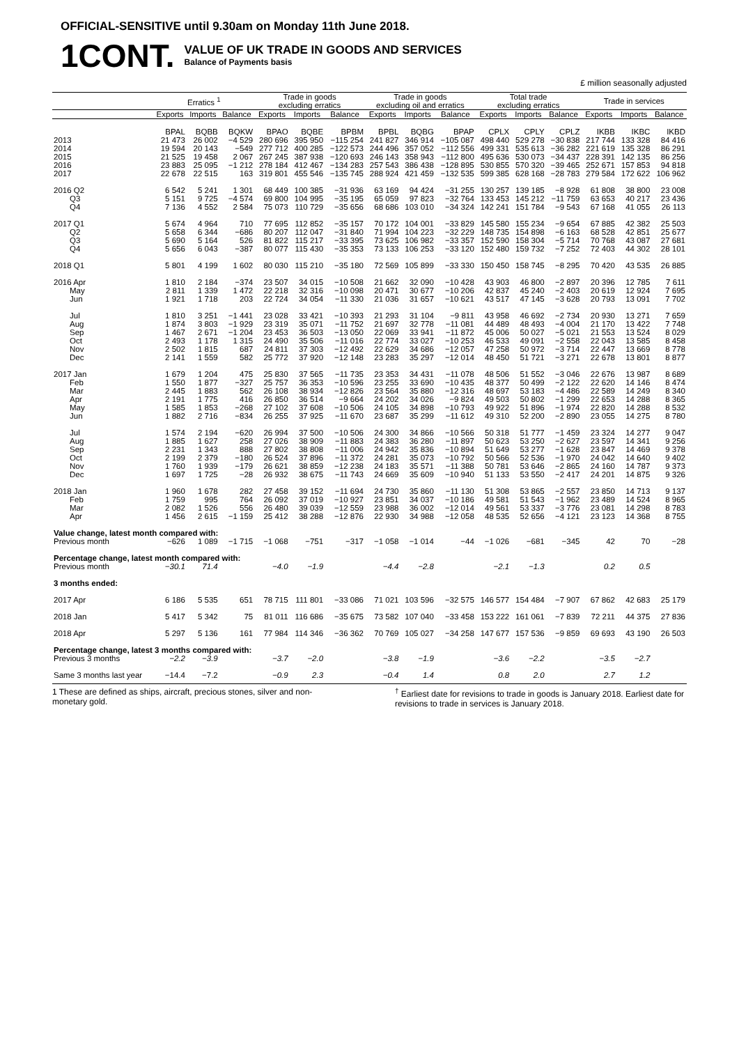OFFICIAL-SENSITIVE until 9.30am on Monday 11th June 2018.
1CONT.
VALUE OF UK TRADE IN GOODS AND SERVICES
Balance of Payments basis
£ million seasonally adjusted
| | Erratics <sup>1</sup> | | | Trade in goods excluding erratics | | | Trade in goods excluding oil and erratics | | | Total trade excluding erratics | | | Trade in services | | |
| --- | --- | --- | --- | --- | --- | --- | --- | --- | --- | --- | --- | --- | --- | --- | --- |
| | Exports | Imports | Balance | Exports | Imports | Balance | Exports | Imports | Balance | Exports | Imports | Balance | Exports | Imports | Balance |
| | BPAL | BQBB | BQKW | BPAO | BQBE | BPBM | BPBL | BQBG | BPAP | CPLX | CPLY | CPLZ | IKBB | IKBC | IKBD |
| 2013 | 21 473 | 26 002 | −4 529 | 280 696 | 395 950 | −115 254 | 241 827 | 346 914 | −105 087 | 498 440 | 529 278 | −30 838 | 217 744 | 133 328 | 84 416 |
| 2014 | 19 594 | 20 143 | −549 | 277 712 | 400 285 | −122 573 | 244 496 | 357 052 | −112 556 | 499 331 | 535 613 | −36 282 | 221 619 | 135 328 | 86 291 |
| 2015 | 21 525 | 19 458 | 2 067 | 267 245 | 387 938 | −120 693 | 246 143 | 358 943 | −112 800 | 495 636 | 530 073 | −34 437 | 228 391 | 142 135 | 86 256 |
| 2016 | 23 883 | 25 095 | −1 212 | 278 184 | 412 467 | −134 283 | 257 543 | 386 438 | −128 895 | 530 855 | 570 320 | −39 465 | 252 671 | 157 853 | 94 818 |
| 2017 | 22 678 | 22 515 | 163 | 319 801 | 455 546 | −135 745 | 288 924 | 421 459 | −132 535 | 599 385 | 628 168 | −28 783 | 279 584 | 172 622 | 106 962 |
| 2016 Q2 | 6 542 | 5 241 | 1 301 | 68 449 | 100 385 | −31 936 | 63 169 | 94 424 | −31 255 | 130 257 | 139 185 | −8 928 | 61 808 | 38 800 | 23 008 |
| Q3 | 5 151 | 9 725 | −4 574 | 69 800 | 104 995 | −35 195 | 65 059 | 97 823 | −32 764 | 133 453 | 145 212 | −11 759 | 63 653 | 40 217 | 23 436 |
| Q4 | 7 136 | 4 552 | 2 584 | 75 073 | 110 729 | −35 656 | 68 686 | 103 010 | −34 324 | 142 241 | 151 784 | −9 543 | 67 168 | 41 055 | 26 113 |
| 2017 Q1 | 5 674 | 4 964 | 710 | 77 695 | 112 852 | −35 157 | 70 172 | 104 001 | −33 829 | 145 580 | 155 234 | −9 654 | 67 885 | 42 382 | 25 503 |
| Q2 | 5 658 | 6 344 | −686 | 80 207 | 112 047 | −31 840 | 71 994 | 104 223 | −32 229 | 148 735 | 154 898 | −6 163 | 68 528 | 42 851 | 25 677 |
| Q3 | 5 690 | 5 164 | 526 | 81 822 | 115 217 | −33 395 | 73 625 | 106 982 | −33 357 | 152 590 | 158 304 | −5 714 | 70 768 | 43 087 | 27 681 |
| Q4 | 5 656 | 6 043 | −387 | 80 077 | 115 430 | −35 353 | 73 133 | 106 253 | −33 120 | 152 480 | 159 732 | −7 252 | 72 403 | 44 302 | 28 101 |
| 2018 Q1 | 5 801 | 4 199 | 1 602 | 80 030 | 115 210 | −35 180 | 72 569 | 105 899 | −33 330 | 150 450 | 158 745 | −8 295 | 70 420 | 43 535 | 26 885 |
| 2016 Apr | 1 810 | 2 184 | −374 | 23 507 | 34 015 | −10 508 | 21 662 | 32 090 | −10 428 | 43 903 | 46 800 | −2 897 | 20 396 | 12 785 | 7 611 |
| May | 2 811 | 1 339 | 1 472 | 22 218 | 32 316 | −10 098 | 20 471 | 30 677 | −10 206 | 42 837 | 45 240 | −2 403 | 20 619 | 12 924 | 7 695 |
| Jun | 1 921 | 1 718 | 203 | 22 724 | 34 054 | −11 330 | 21 036 | 31 657 | −10 621 | 43 517 | 47 145 | −3 628 | 20 793 | 13 091 | 7 702 |
| Jul | 1 810 | 3 251 | −1 441 | 23 028 | 33 421 | −10 393 | 21 293 | 31 104 | −9 811 | 43 958 | 46 692 | −2 734 | 20 930 | 13 271 | 7 659 |
| Aug | 1 874 | 3 803 | −1 929 | 23 319 | 35 071 | −11 752 | 21 697 | 32 778 | −11 081 | 44 489 | 48 493 | −4 004 | 21 170 | 13 422 | 7 748 |
| Sep | 1 467 | 2 671 | −1 204 | 23 453 | 36 503 | −13 050 | 22 069 | 33 941 | −11 872 | 45 006 | 50 027 | −5 021 | 21 553 | 13 524 | 8 029 |
| Oct | 2 493 | 1 178 | 1 315 | 24 490 | 35 506 | −11 016 | 22 774 | 33 027 | −10 253 | 46 533 | 49 091 | −2 558 | 22 043 | 13 585 | 8 458 |
| Nov | 2 502 | 1 815 | 687 | 24 811 | 37 303 | −12 492 | 22 629 | 34 686 | −12 057 | 47 258 | 50 972 | −3 714 | 22 447 | 13 669 | 8 778 |
| Dec | 2 141 | 1 559 | 582 | 25 772 | 37 920 | −12 148 | 23 283 | 35 297 | −12 014 | 48 450 | 51 721 | −3 271 | 22 678 | 13 801 | 8 877 |
| 2017 Jan | 1 679 | 1 204 | 475 | 25 830 | 37 565 | −11 735 | 23 353 | 34 431 | −11 078 | 48 506 | 51 552 | −3 046 | 22 676 | 13 987 | 8 689 |
| Feb | 1 550 | 1 877 | −327 | 25 757 | 36 353 | −10 596 | 23 255 | 33 690 | −10 435 | 48 377 | 50 499 | −2 122 | 22 620 | 14 146 | 8 474 |
| Mar | 2 445 | 1 883 | 562 | 26 108 | 38 934 | −12 826 | 23 564 | 35 880 | −12 316 | 48 697 | 53 183 | −4 486 | 22 589 | 14 249 | 8 340 |
| Apr | 2 191 | 1 775 | 416 | 26 850 | 36 514 | −9 664 | 24 202 | 34 026 | −9 824 | 49 503 | 50 802 | −1 299 | 22 653 | 14 288 | 8 365 |
| May | 1 585 | 1 853 | −268 | 27 102 | 37 608 | −10 506 | 24 105 | 34 898 | −10 793 | 49 922 | 51 896 | −1 974 | 22 820 | 14 288 | 8 532 |
| Jun | 1 882 | 2 716 | −834 | 26 255 | 37 925 | −11 670 | 23 687 | 35 299 | −11 612 | 49 310 | 52 200 | −2 890 | 23 055 | 14 275 | 8 780 |
| Jul | 1 574 | 2 194 | −620 | 26 994 | 37 500 | −10 506 | 24 300 | 34 866 | −10 566 | 50 318 | 51 777 | −1 459 | 23 324 | 14 277 | 9 047 |
| Aug | 1 885 | 1 627 | 258 | 27 026 | 38 909 | −11 883 | 24 383 | 36 280 | −11 897 | 50 623 | 53 250 | −2 627 | 23 597 | 14 341 | 9 256 |
| Sep | 2 231 | 1 343 | 888 | 27 802 | 38 808 | −11 006 | 24 942 | 35 836 | −10 894 | 51 649 | 53 277 | −1 628 | 23 847 | 14 469 | 9 378 |
| Oct | 2 199 | 2 379 | −180 | 26 524 | 37 896 | −11 372 | 24 281 | 35 073 | −10 792 | 50 566 | 52 536 | −1 970 | 24 042 | 14 640 | 9 402 |
| Nov | 1 760 | 1 939 | −179 | 26 621 | 38 859 | −12 238 | 24 183 | 35 571 | −11 388 | 50 781 | 53 646 | −2 865 | 24 160 | 14 787 | 9 373 |
| Dec | 1 697 | 1 725 | −28 | 26 932 | 38 675 | −11 743 | 24 669 | 35 609 | −10 940 | 51 133 | 53 550 | −2 417 | 24 201 | 14 875 | 9 326 |
| 2018 Jan | 1 960 | 1 678 | 282 | 27 458 | 39 152 | −11 694 | 24 730 | 35 860 | −11 130 | 51 308 | 53 865 | −2 557 | 23 850 | 14 713 | 9 137 |
| Feb | 1 759 | 995 | 764 | 26 092 | 37 019 | −10 927 | 23 851 | 34 037 | −10 186 | 49 581 | 51 543 | −1 962 | 23 489 | 14 524 | 8 965 |
| Mar | 2 082 | 1 526 | 556 | 26 480 | 39 039 | −12 559 | 23 988 | 36 002 | −12 014 | 49 561 | 53 337 | −3 776 | 23 081 | 14 298 | 8 783 |
| Apr | 1 456 | 2 615 | −1 159 | 25 412 | 38 288 | −12 876 | 22 930 | 34 988 | −12 058 | 48 535 | 52 656 | −4 121 | 23 123 | 14 368 | 8 755 |
| Value change, latest month compared with: | | | | | | | | | | | | | | | |
| Previous month | −626 | 1 089 | −1 715 | −1 068 | −751 | −317 | −1 058 | −1 014 | −44 | −1 026 | −681 | −345 | 42 | 70 | −28 |
| Percentage change, latest month compared with: | | | | | | | | | | | | | | | |
| Previous month | −30.1 | 71.4 | | −4.0 | −1.9 | | −4.4 | −2.8 | | −2.1 | −1.3 | | 0.2 | 0.5 | |
| 3 months ended: | | | | | | | | | | | | | | | |
| 2017 Apr | 6 186 | 5 535 | 651 | 78 715 | 111 801 | −33 086 | 71 021 | 103 596 | −32 575 | 146 577 | 154 484 | −7 907 | 67 862 | 42 683 | 25 179 |
| 2018 Jan | 5 417 | 5 342 | 75 | 81 011 | 116 686 | −35 675 | 73 582 | 107 040 | −33 458 | 153 222 | 161 061 | −7 839 | 72 211 | 44 375 | 27 836 |
| 2018 Apr | 5 297 | 5 136 | 161 | 77 984 | 114 346 | −36 362 | 70 769 | 105 027 | −34 258 | 147 677 | 157 536 | −9 859 | 69 693 | 43 190 | 26 503 |
| Percentage change, latest 3 months compared with: | | | | | | | | | | | | | | | |
| Previous 3 months | −2.2 | −3.9 | | −3.7 | −2.0 | | −3.8 | −1.9 | | −3.6 | −2.2 | | −3.5 | −2.7 | |
| Same 3 months last year | −14.4 | −7.2 | | −0.9 | 2.3 | | −0.4 | 1.4 | | 0.8 | 2.0 | | 2.7 | 1.2 | |
1 These are defined as ships, aircraft, precious stones, silver and non-monetary gold.
<sup>†</sup> Earliest date for revisions to trade in goods is January 2018. Earliest date for revisions to trade in services is January 2018.